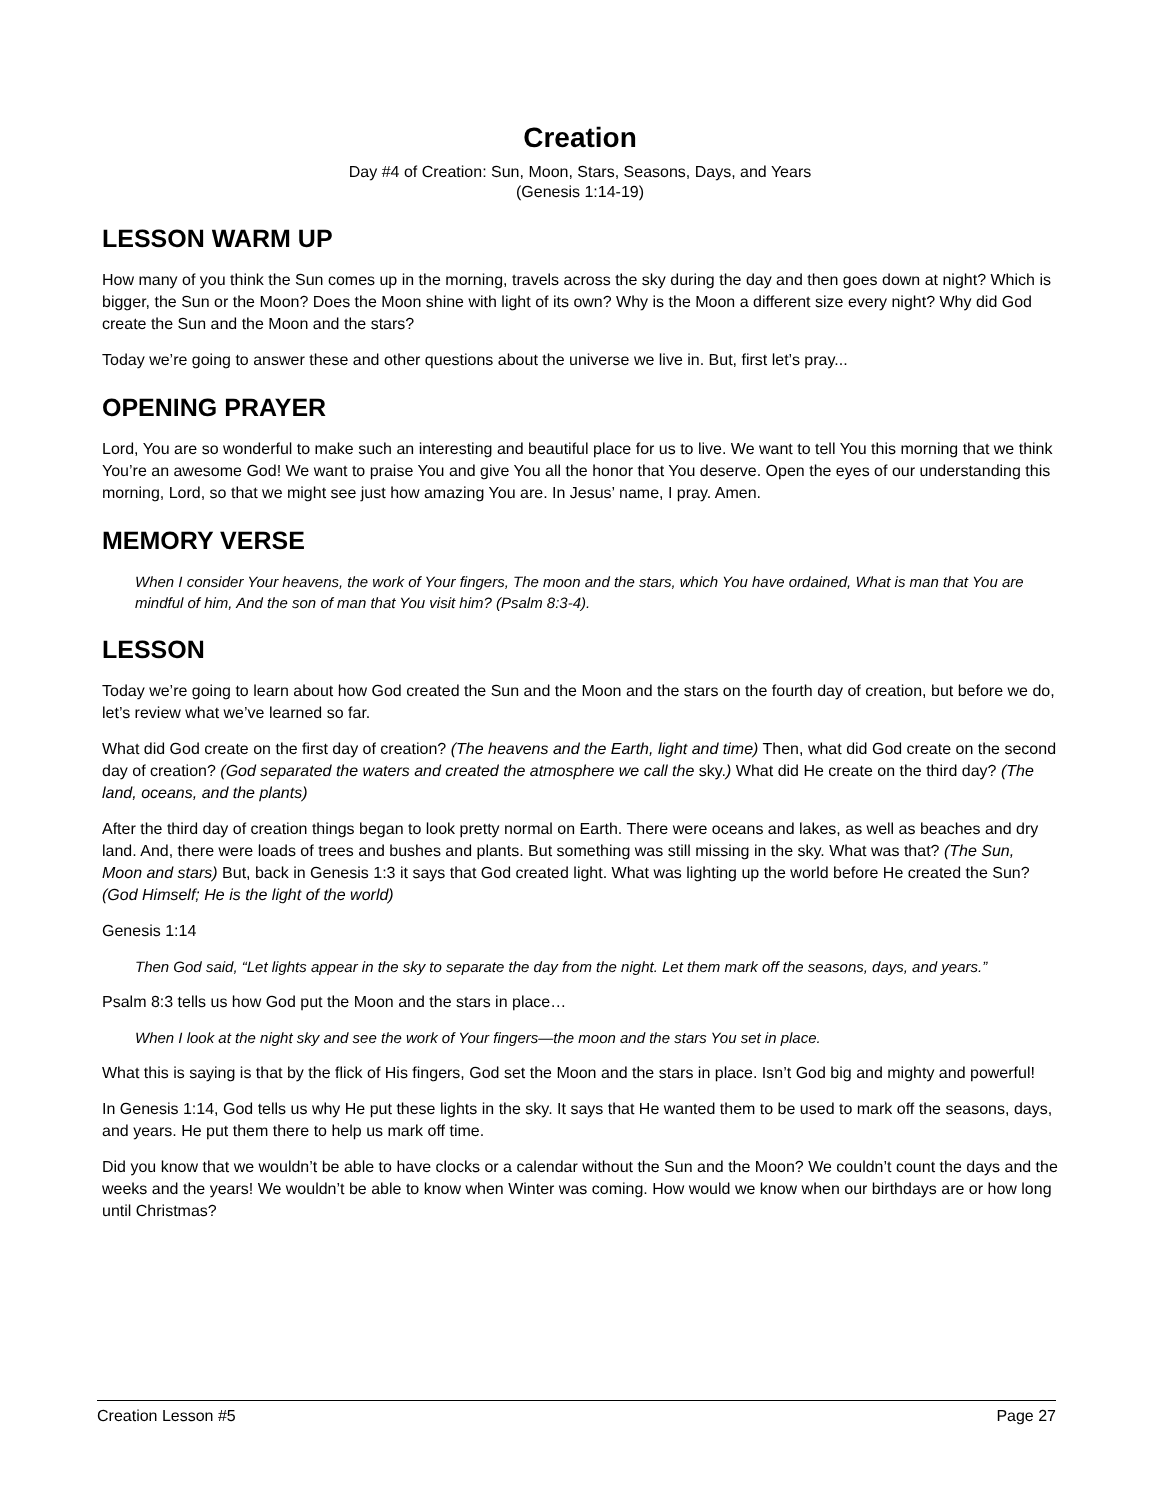Creation
Day #4 of Creation: Sun, Moon, Stars, Seasons, Days, and Years
(Genesis 1:14-19)
LESSON WARM UP
How many of you think the Sun comes up in the morning, travels across the sky during the day and then goes down at night? Which is bigger, the Sun or the Moon? Does the Moon shine with light of its own? Why is the Moon a different size every night? Why did God create the Sun and the Moon and the stars?
Today we’re going to answer these and other questions about the universe we live in. But, first let’s pray...
OPENING PRAYER
Lord, You are so wonderful to make such an interesting and beautiful place for us to live. We want to tell You this morning that we think You’re an awesome God! We want to praise You and give You all the honor that You deserve. Open the eyes of our understanding this morning, Lord, so that we might see just how amazing You are. In Jesus’ name, I pray. Amen.
MEMORY VERSE
When I consider Your heavens, the work of Your fingers, The moon and the stars, which You have ordained, What is man that You are mindful of him, And the son of man that You visit him? (Psalm 8:3-4).
LESSON
Today we’re going to learn about how God created the Sun and the Moon and the stars on the fourth day of creation, but before we do, let’s review what we’ve learned so far.
What did God create on the first day of creation? (The heavens and the Earth, light and time) Then, what did God create on the second day of creation? (God separated the waters and created the atmosphere we call the sky.) What did He create on the third day? (The land, oceans, and the plants)
After the third day of creation things began to look pretty normal on Earth. There were oceans and lakes, as well as beaches and dry land. And, there were loads of trees and bushes and plants. But something was still missing in the sky. What was that? (The Sun, Moon and stars) But, back in Genesis 1:3 it says that God created light. What was lighting up the world before He created the Sun? (God Himself; He is the light of the world)
Genesis 1:14
Then God said, “Let lights appear in the sky to separate the day from the night. Let them mark off the seasons, days, and years.”
Psalm 8:3 tells us how God put the Moon and the stars in place…
When I look at the night sky and see the work of Your fingers—the moon and the stars You set in place.
What this is saying is that by the flick of His fingers, God set the Moon and the stars in place. Isn’t God big and mighty and powerful!
In Genesis 1:14, God tells us why He put these lights in the sky. It says that He wanted them to be used to mark off the seasons, days, and years. He put them there to help us mark off time.
Did you know that we wouldn’t be able to have clocks or a calendar without the Sun and the Moon? We couldn’t count the days and the weeks and the years! We wouldn’t be able to know when Winter was coming. How would we know when our birthdays are or how long until Christmas?
Creation Lesson #5 Page 27